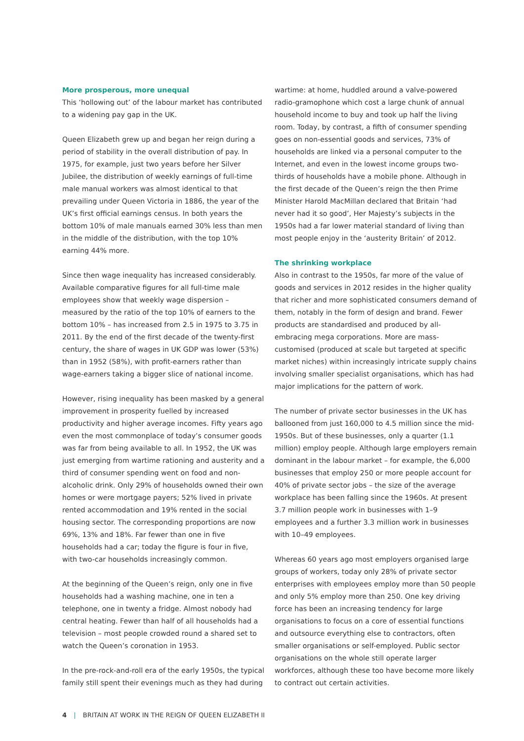More prosperous, more unequal
This ‘hollowing out’ of the labour market has contributed to a widening pay gap in the UK.
Queen Elizabeth grew up and began her reign during a period of stability in the overall distribution of pay. In 1975, for example, just two years before her Silver Jubilee, the distribution of weekly earnings of full-time male manual workers was almost identical to that prevailing under Queen Victoria in 1886, the year of the UK’s first official earnings census. In both years the bottom 10% of male manuals earned 30% less than men in the middle of the distribution, with the top 10% earning 44% more.
Since then wage inequality has increased considerably. Available comparative figures for all full-time male employees show that weekly wage dispersion – measured by the ratio of the top 10% of earners to the bottom 10% – has increased from 2.5 in 1975 to 3.75 in 2011. By the end of the first decade of the twenty-first century, the share of wages in UK GDP was lower (53%) than in 1952 (58%), with profit-earners rather than wage-earners taking a bigger slice of national income.
However, rising inequality has been masked by a general improvement in prosperity fuelled by increased productivity and higher average incomes. Fifty years ago even the most commonplace of today’s consumer goods was far from being available to all. In 1952, the UK was just emerging from wartime rationing and austerity and a third of consumer spending went on food and non-alcoholic drink. Only 29% of households owned their own homes or were mortgage payers; 52% lived in private rented accommodation and 19% rented in the social housing sector. The corresponding proportions are now 69%, 13% and 18%. Far fewer than one in five households had a car; today the figure is four in five, with two-car households increasingly common.
At the beginning of the Queen’s reign, only one in five households had a washing machine, one in ten a telephone, one in twenty a fridge. Almost nobody had central heating. Fewer than half of all households had a television – most people crowded round a shared set to watch the Queen’s coronation in 1953.
In the pre-rock-and-roll era of the early 1950s, the typical family still spent their evenings much as they had during
wartime: at home, huddled around a valve-powered radio-gramophone which cost a large chunk of annual household income to buy and took up half the living room. Today, by contrast, a fifth of consumer spending goes on non-essential goods and services, 73% of households are linked via a personal computer to the Internet, and even in the lowest income groups two-thirds of households have a mobile phone. Although in the first decade of the Queen’s reign the then Prime Minister Harold MacMillan declared that Britain ‘had never had it so good’, Her Majesty’s subjects in the 1950s had a far lower material standard of living than most people enjoy in the ‘austerity Britain’ of 2012.
The shrinking workplace
Also in contrast to the 1950s, far more of the value of goods and services in 2012 resides in the higher quality that richer and more sophisticated consumers demand of them, notably in the form of design and brand. Fewer products are standardised and produced by all-embracing mega corporations. More are mass-customised (produced at scale but targeted at specific market niches) within increasingly intricate supply chains involving smaller specialist organisations, which has had major implications for the pattern of work.
The number of private sector businesses in the UK has ballooned from just 160,000 to 4.5 million since the mid-1950s. But of these businesses, only a quarter (1.1 million) employ people. Although large employers remain dominant in the labour market – for example, the 6,000 businesses that employ 250 or more people account for 40% of private sector jobs – the size of the average workplace has been falling since the 1960s. At present 3.7 million people work in businesses with 1–9 employees and a further 3.3 million work in businesses with 10–49 employees.
Whereas 60 years ago most employers organised large groups of workers, today only 28% of private sector enterprises with employees employ more than 50 people and only 5% employ more than 250. One key driving force has been an increasing tendency for large organisations to focus on a core of essential functions and outsource everything else to contractors, often smaller organisations or self-employed. Public sector organisations on the whole still operate larger workforces, although these too have become more likely to contract out certain activities.
4 | BRITAIN AT WORK IN THE REIGN OF QUEEN ELIZABETH II